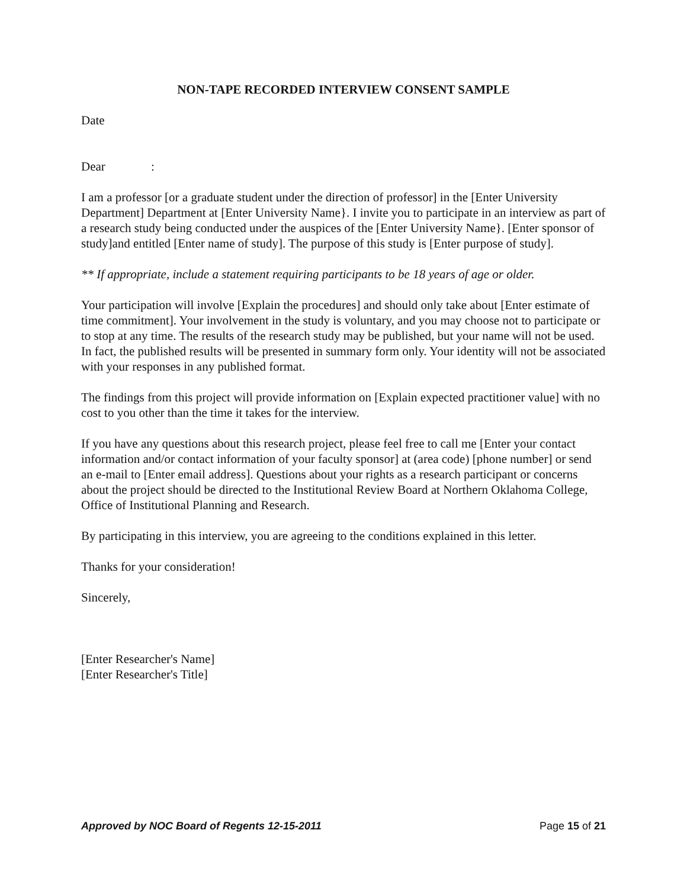NON-TAPE RECORDED INTERVIEW CONSENT SAMPLE
Date
Dear :
I am a professor [or a graduate student under the direction of professor] in the [Enter University Department] Department at [Enter University Name}. I invite you to participate in an interview as part of a research study being conducted under the auspices of the [Enter University Name}. [Enter sponsor of study]and entitled [Enter name of study]. The purpose of this study is [Enter purpose of study].
** If appropriate, include a statement requiring participants to be 18 years of age or older.
Your participation will involve [Explain the procedures] and should only take about [Enter estimate of time commitment]. Your involvement in the study is voluntary, and you may choose not to participate or to stop at any time. The results of the research study may be published, but your name will not be used. In fact, the published results will be presented in summary form only. Your identity will not be associated with your responses in any published format.
The findings from this project will provide information on [Explain expected practitioner value] with no cost to you other than the time it takes for the interview.
If you have any questions about this research project, please feel free to call me [Enter your contact information and/or contact information of your faculty sponsor] at (area code) [phone number] or send an e-mail to [Enter email address]. Questions about your rights as a research participant or concerns about the project should be directed to the Institutional Review Board at Northern Oklahoma College, Office of Institutional Planning and Research.
By participating in this interview, you are agreeing to the conditions explained in this letter.
Thanks for your consideration!
Sincerely,
[Enter Researcher's Name]
[Enter Researcher's Title]
Approved by NOC Board of Regents 12-15-2011 Page 15 of 21